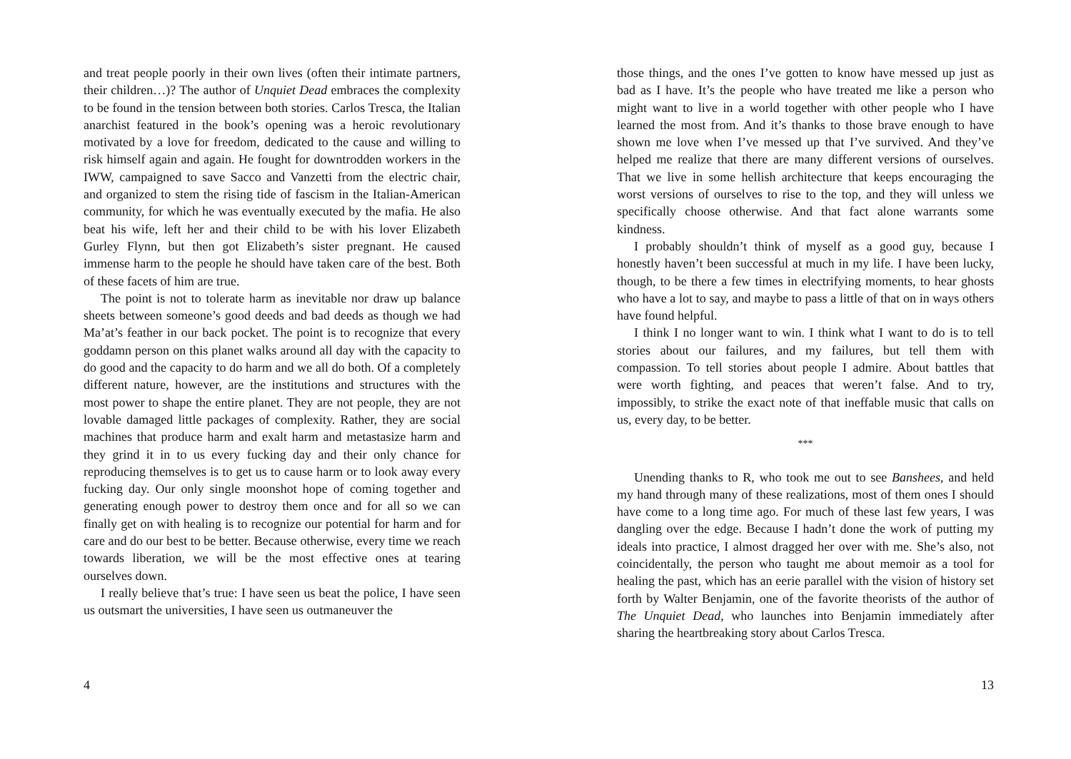and treat people poorly in their own lives (often their intimate partners, their children…)? The author of Unquiet Dead embraces the complexity to be found in the tension between both stories. Carlos Tresca, the Italian anarchist featured in the book’s opening was a heroic revolutionary motivated by a love for freedom, dedicated to the cause and willing to risk himself again and again. He fought for downtrodden workers in the IWW, campaigned to save Sacco and Vanzetti from the electric chair, and organized to stem the rising tide of fascism in the Italian-American community, for which he was eventually executed by the mafia. He also beat his wife, left her and their child to be with his lover Elizabeth Gurley Flynn, but then got Elizabeth’s sister pregnant. He caused immense harm to the people he should have taken care of the best. Both of these facets of him are true.
The point is not to tolerate harm as inevitable nor draw up balance sheets between someone’s good deeds and bad deeds as though we had Ma’at’s feather in our back pocket. The point is to recognize that every goddamn person on this planet walks around all day with the capacity to do good and the capacity to do harm and we all do both. Of a completely different nature, however, are the institutions and structures with the most power to shape the entire planet. They are not people, they are not lovable damaged little packages of complexity. Rather, they are social machines that produce harm and exalt harm and metastasize harm and they grind it in to us every fucking day and their only chance for reproducing themselves is to get us to cause harm or to look away every fucking day. Our only single moonshot hope of coming together and generating enough power to destroy them once and for all so we can finally get on with healing is to recognize our potential for harm and for care and do our best to be better. Because otherwise, every time we reach towards liberation, we will be the most effective ones at tearing ourselves down.
I really believe that’s true: I have seen us beat the police, I have seen us outsmart the universities, I have seen us outmaneuver the
4
those things, and the ones I’ve gotten to know have messed up just as bad as I have. It’s the people who have treated me like a person who might want to live in a world together with other people who I have learned the most from. And it’s thanks to those brave enough to have shown me love when I’ve messed up that I’ve survived. And they’ve helped me realize that there are many different versions of ourselves. That we live in some hellish architecture that keeps encouraging the worst versions of ourselves to rise to the top, and they will unless we specifically choose otherwise. And that fact alone warrants some kindness.
I probably shouldn’t think of myself as a good guy, because I honestly haven’t been successful at much in my life. I have been lucky, though, to be there a few times in electrifying moments, to hear ghosts who have a lot to say, and maybe to pass a little of that on in ways others have found helpful.
I think I no longer want to win. I think what I want to do is to tell stories about our failures, and my failures, but tell them with compassion. To tell stories about people I admire. About battles that were worth fighting, and peaces that weren’t false. And to try, impossibly, to strike the exact note of that ineffable music that calls on us, every day, to be better.
***
Unending thanks to R, who took me out to see Banshees, and held my hand through many of these realizations, most of them ones I should have come to a long time ago. For much of these last few years, I was dangling over the edge. Because I hadn’t done the work of putting my ideals into practice, I almost dragged her over with me. She’s also, not coincidentally, the person who taught me about memoir as a tool for healing the past, which has an eerie parallel with the vision of history set forth by Walter Benjamin, one of the favorite theorists of the author of The Unquiet Dead, who launches into Benjamin immediately after sharing the heartbreaking story about Carlos Tresca.
13